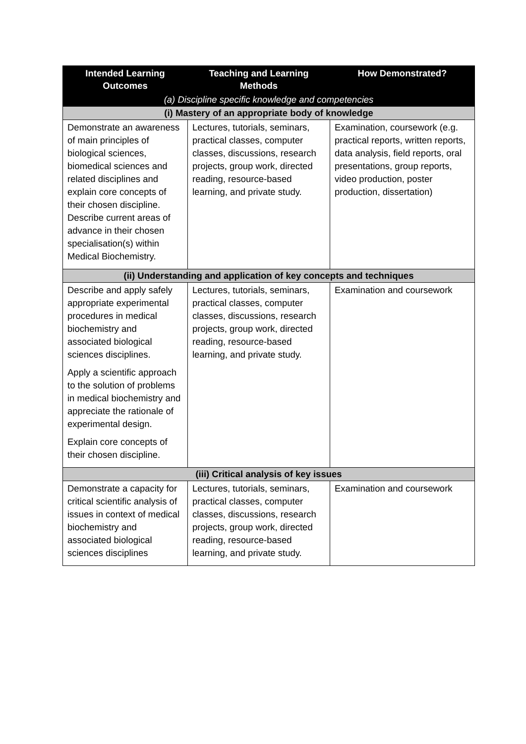| Intended Learning Outcomes | Teaching and Learning Methods | How Demonstrated? |
| --- | --- | --- |
| (a) Discipline specific knowledge and competencies | | |
| (i) Mastery of an appropriate body of knowledge | | |
| Demonstrate an awareness of main principles of biological sciences, biomedical sciences and related disciplines and explain core concepts of their chosen discipline. Describe current areas of advance in their chosen specialisation(s) within Medical Biochemistry. | Lectures, tutorials, seminars, practical classes, computer classes, discussions, research projects, group work, directed reading, resource-based learning, and private study. | Examination, coursework (e.g. practical reports, written reports, data analysis, field reports, oral presentations, group reports, video production, poster production, dissertation) |
| (ii) Understanding and application of key concepts and techniques | | |
| Describe and apply safely appropriate experimental procedures in medical biochemistry and associated biological sciences disciplines. Apply a scientific approach to the solution of problems in medical biochemistry and appreciate the rationale of experimental design. Explain core concepts of their chosen discipline. | Lectures, tutorials, seminars, practical classes, computer classes, discussions, research projects, group work, directed reading, resource-based learning, and private study. | Examination and coursework |
| (iii) Critical analysis of key issues | | |
| Demonstrate a capacity for critical scientific analysis of issues in context of medical biochemistry and associated biological sciences disciplines | Lectures, tutorials, seminars, practical classes, computer classes, discussions, research projects, group work, directed reading, resource-based learning, and private study. | Examination and coursework |